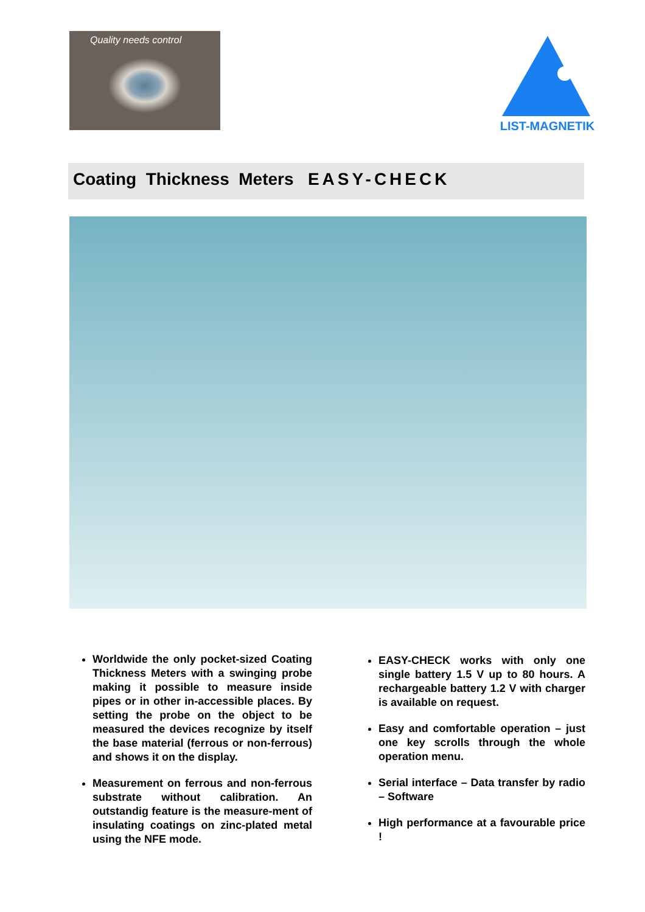Quality needs control
LIST-MAGNETIK
Coating Thickness Meters EASY-CHECK
Worldwide the only pocket-sized Coating Thickness Meters with a swinging probe making it possible to measure inside pipes or in other in-accessible places. By setting the probe on the object to be measured the devices recognize by itself the base material (ferrous or non-ferrous) and shows it on the display.
Measurement on ferrous and non-ferrous substrate without calibration. An outstandig feature is the measure-ment of insulating coatings on zinc-plated metal using the NFE mode.
EASY-CHECK works with only one single battery 1.5 V up to 80 hours. A rechargeable battery 1.2 V with charger is available on request.
Easy and comfortable operation – just one key scrolls through the whole operation menu.
Serial interface – Data transfer by radio – Software
High performance at a favourable price !